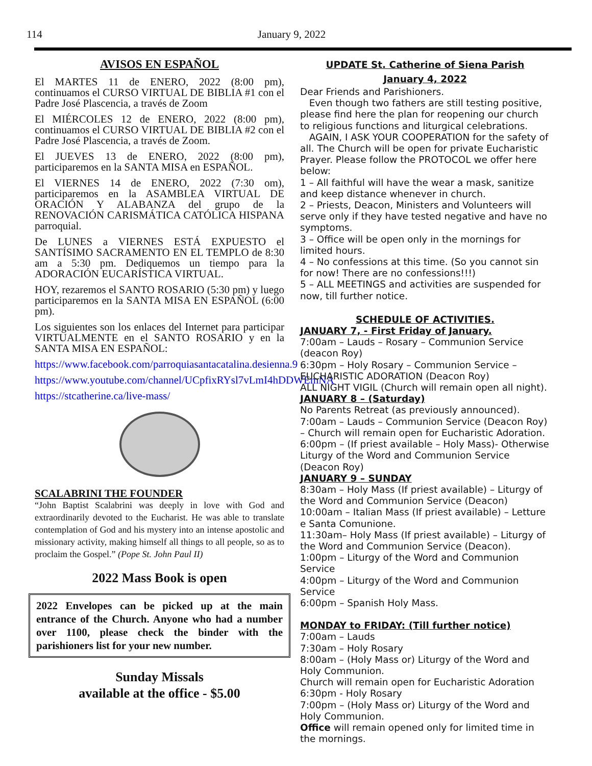114 January 9, 2022
AVISOS EN ESPAÑOL
El MARTES 11 de ENERO, 2022 (8:00 pm), continuamos el CURSO VIRTUAL DE BIBLIA #1 con el Padre José Plascencia, a través de Zoom
El MIÉRCOLES 12 de ENERO, 2022 (8:00 pm), continuamos el CURSO VIRTUAL DE BIBLIA #2 con el Padre José Plascencia, a través de Zoom.
El JUEVES 13 de ENERO, 2022 (8:00 pm), participaremos en la SANTA MISA en ESPAÑOL.
El VIERNES 14 de ENERO, 2022 (7:30 om), participaremos en la ASAMBLEA VIRTUAL DE ORACIÓN Y ALABANZA del grupo de la RENOVACIÓN CARISMÁTICA CATÓLICA HISPANA parroquial.
De LUNES a VIERNES ESTÁ EXPUESTO el SANTÍSIMO SACRAMENTO EN EL TEMPLO de 8:30 am a 5:30 pm. Dediquemos un tiempo para la ADORACIÓN EUCARÍSTICA VIRTUAL.
HOY, rezaremos el SANTO ROSARIO (5:30 pm) y luego participaremos en la SANTA MISA EN ESPAÑOL (6:00 pm).
Los siguientes son los enlaces del Internet para participar VIRTUALMENTE en el SANTO ROSARIO y en la SANTA MISA EN ESPAÑOL:
https://www.facebook.com/parroquiasantacatalina.desienna.9
https://www.youtube.com/channel/UCpfixRYsl7vLmI4hDDWEmNA
https://stcatherine.ca/live-mass/
SCALABRINI THE FOUNDER
“John Baptist Scalabrini was deeply in love with God and extraordinarily devoted to the Eucharist. He was able to translate contemplation of God and his mystery into an intense apostolic and missionary activity, making himself all things to all people, so as to proclaim the Gospel.” (Pope St. John Paul II)
2022 Mass Book is open
2022 Envelopes can be picked up at the main entrance of the Church. Anyone who had a number over 1100, please check the binder with the parishioners list for your new number.
Sunday Missals
available at the office - $5.00
UPDATE St. Catherine of Siena Parish
January 4, 2022
Dear Friends and Parishioners.
Even though two fathers are still testing positive, please find here the plan for reopening our church to religious functions and liturgical celebrations.
AGAIN, I ASK YOUR COOPERATION for the safety of all. The Church will be open for private Eucharistic Prayer. Please follow the PROTOCOL we offer here below:
1 – All faithful will have the wear a mask, sanitize and keep distance whenever in church.
2 – Priests, Deacon, Ministers and Volunteers will serve only if they have tested negative and have no symptoms.
3 – Office will be open only in the mornings for limited hours.
4 – No confessions at this time. (So you cannot sin for now! There are no confessions!!!)
5 – ALL MEETINGS and activities are suspended for now, till further notice.
SCHEDULE OF ACTIVITIES.
JANUARY 7, - First Friday of January.
7:00am – Lauds – Rosary – Communion Service (deacon Roy)
6:30pm – Holy Rosary – Communion Service – EUCHARISTIC ADORATION (Deacon Roy)
ALL NIGHT VIGIL (Church will remain open all night).
JANUARY 8 – (Saturday)
No Parents Retreat (as previously announced).
7:00am – Lauds – Communion Service (Deacon Roy) – Church will remain open for Eucharistic Adoration.
6:00pm – (If priest available – Holy Mass)- Otherwise Liturgy of the Word and Communion Service (Deacon Roy)
JANUARY 9 – SUNDAY
8:30am – Holy Mass (If priest available) – Liturgy of the Word and Communion Service (Deacon)
10:00am – Italian Mass (If priest available) – Letture e Santa Comunione.
11:30am– Holy Mass (If priest available) – Liturgy of the Word and Communion Service (Deacon).
1:00pm – Liturgy of the Word and Communion Service
4:00pm – Liturgy of the Word and Communion Service
6:00pm – Spanish Holy Mass.
MONDAY to FRIDAY: (Till further notice)
7:00am – Lauds
7:30am – Holy Rosary
8:00am – (Holy Mass or) Liturgy of the Word and Holy Communion.
Church will remain open for Eucharistic Adoration
6:30pm - Holy Rosary
7:00pm – (Holy Mass or) Liturgy of the Word and Holy Communion.
Office will remain opened only for limited time in the mornings.